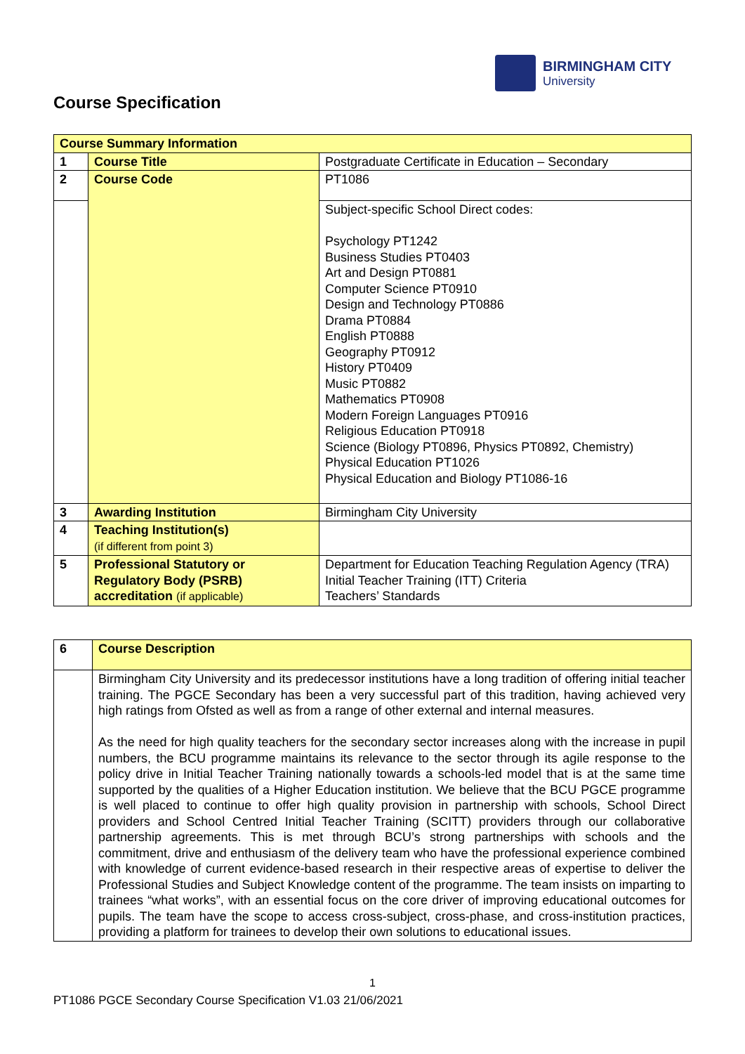BIRMINGHAM CITY
University
Course Specification
| Course Summary Information | | |
| 1 | Course Title | Postgraduate Certificate in Education – Secondary |
| 2 | Course Code | PT1086 |
| | | Subject-specific School Direct codes: Psychology PT1242 Business Studies PT0403 Art and Design PT0881 Computer Science PT0910 Design and Technology PT0886 Drama PT0884 English PT0888 Geography PT0912 History PT0409 Music PT0882 Mathematics PT0908 Modern Foreign Languages PT0916 Religious Education PT0918 Science (Biology PT0896, Physics PT0892, Chemistry) Physical Education PT1026 Physical Education and Biology PT1086-16 |
| 3 | Awarding Institution | Birmingham City University |
| 4 | Teaching Institution(s) (if different from point 3) | |
| 5 | Professional Statutory or Regulatory Body (PSRB) accreditation (if applicable) | Department for Education Teaching Regulation Agency (TRA) Initial Teacher Training (ITT) Criteria Teachers’ Standards |
| 6 | Course Description |
| | Birmingham City University and its predecessor institutions have a long tradition of offering initial teacher training. The PGCE Secondary has been a very successful part of this tradition, having achieved very high ratings from Ofsted as well as from a range of other external and internal measures. As the need for high quality teachers for the secondary sector increases along with the increase in pupil numbers, the BCU programme maintains its relevance to the sector through its agile response to the policy drive in Initial Teacher Training nationally towards a schools-led model that is at the same time supported by the qualities of a Higher Education institution. We believe that the BCU PGCE programme is well placed to continue to offer high quality provision in partnership with schools, School Direct providers and School Centred Initial Teacher Training (SCITT) providers through our collaborative partnership agreements. This is met through BCU’s strong partnerships with schools and the commitment, drive and enthusiasm of the delivery team who have the professional experience combined with knowledge of current evidence-based research in their respective areas of expertise to deliver the Professional Studies and Subject Knowledge content of the programme. The team insists on imparting to trainees “what works”, with an essential focus on the core driver of improving educational outcomes for pupils. The team have the scope to access cross-subject, cross-phase, and cross-institution practices, providing a platform for trainees to develop their own solutions to educational issues. |
1
PT1086 PGCE Secondary Course Specification V1.03 21/06/2021